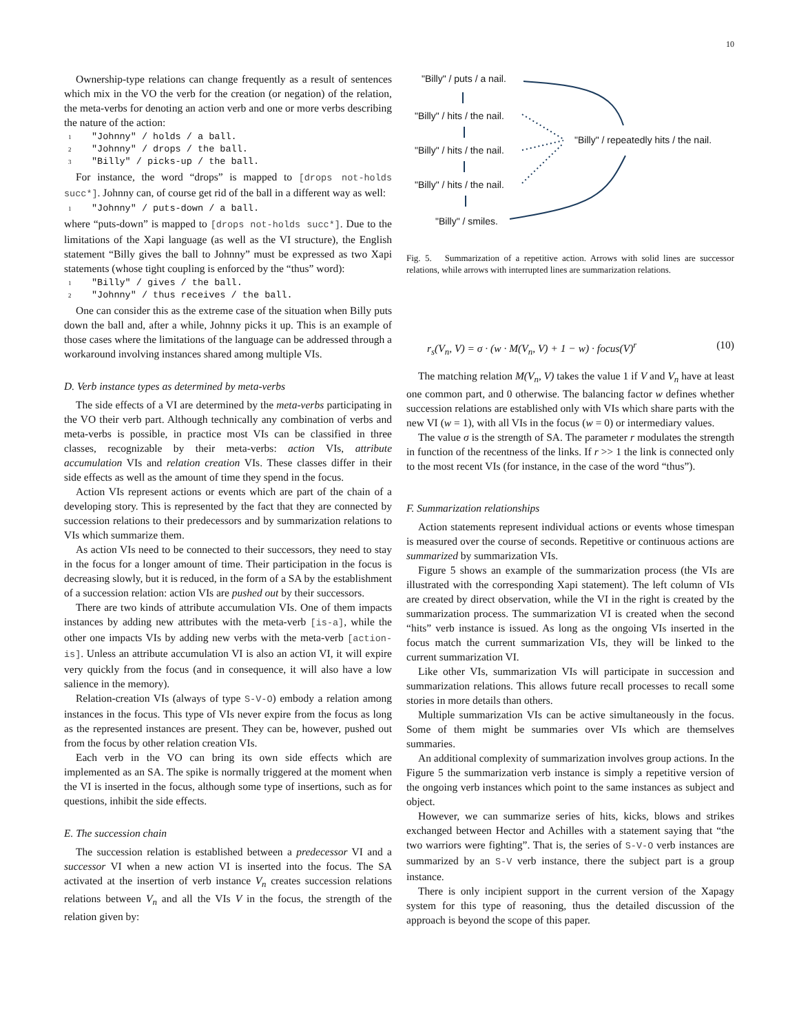10
Ownership-type relations can change frequently as a result of sentences which mix in the VO the verb for the creation (or negation) of the relation, the meta-verbs for denoting an action verb and one or more verbs describing the nature of the action:
1 "Johnny" / holds / a ball.
2 "Johnny" / drops / the ball.
3 "Billy" / picks-up / the ball.
For instance, the word “drops” is mapped to [drops not-holds succ*]. Johnny can, of course get rid of the ball in a different way as well:
1 "Johnny" / puts-down / a ball.
where “puts-down” is mapped to [drops not-holds succ*]. Due to the limitations of the Xapi language (as well as the VI structure), the English statement “Billy gives the ball to Johnny” must be expressed as two Xapi statements (whose tight coupling is enforced by the “thus” word):
1 "Billy" / gives / the ball.
2 "Johnny" / thus receives / the ball.
One can consider this as the extreme case of the situation when Billy puts down the ball and, after a while, Johnny picks it up. This is an example of those cases where the limitations of the language can be addressed through a workaround involving instances shared among multiple VIs.
D. Verb instance types as determined by meta-verbs
The side effects of a VI are determined by the meta-verbs participating in the VO their verb part. Although technically any combination of verbs and meta-verbs is possible, in practice most VIs can be classified in three classes, recognizable by their meta-verbs: action VIs, attribute accumulation VIs and relation creation VIs. These classes differ in their side effects as well as the amount of time they spend in the focus.
Action VIs represent actions or events which are part of the chain of a developing story. This is represented by the fact that they are connected by succession relations to their predecessors and by summarization relations to VIs which summarize them.
As action VIs need to be connected to their successors, they need to stay in the focus for a longer amount of time. Their participation in the focus is decreasing slowly, but it is reduced, in the form of a SA by the establishment of a succession relation: action VIs are pushed out by their successors.
There are two kinds of attribute accumulation VIs. One of them impacts instances by adding new attributes with the meta-verb [is-a], while the other one impacts VIs by adding new verbs with the meta-verb [action-is]. Unless an attribute accumulation VI is also an action VI, it will expire very quickly from the focus (and in consequence, it will also have a low salience in the memory).
Relation-creation VIs (always of type S-V-O) embody a relation among instances in the focus. This type of VIs never expire from the focus as long as the represented instances are present. They can be, however, pushed out from the focus by other relation creation VIs.
Each verb in the VO can bring its own side effects which are implemented as an SA. The spike is normally triggered at the moment when the VI is inserted in the focus, although some type of insertions, such as for questions, inhibit the side effects.
E. The succession chain
The succession relation is established between a predecessor VI and a successor VI when a new action VI is inserted into the focus. The SA activated at the insertion of verb instance V<sub>n</sub> creates succession relations relations between V<sub>n</sub> and all the VIs V in the focus, the strength of the relation given by:
"Billy" / puts / a nail.
"Billy" / hits / the nail.
"Billy" / hits / the nail.
"Billy" / hits / the nail.
"Billy" / smiles.
"Billy" / repeatedly hits / the nail.
Fig. 5. Summarization of a repetitive action. Arrows with solid lines are successor relations, while arrows with interrupted lines are summarization relations.
r<sub>s</sub>(V<sub>n</sub>, V) = σ · (w · M(V<sub>n</sub>, V) + 1 − w) · focus(V)<sup>r</sup> (10)
The matching relation M(V<sub>n</sub>, V) takes the value 1 if V and V<sub>n</sub> have at least one common part, and 0 otherwise. The balancing factor w defines whether succession relations are established only with VIs which share parts with the new VI (w = 1), with all VIs in the focus (w = 0) or intermediary values.
The value σ is the strength of SA. The parameter r modulates the strength in function of the recentness of the links. If r >> 1 the link is connected only to the most recent VIs (for instance, in the case of the word “thus”).
F. Summarization relationships
Action statements represent individual actions or events whose timespan is measured over the course of seconds. Repetitive or continuous actions are summarized by summarization VIs.
Figure 5 shows an example of the summarization process (the VIs are illustrated with the corresponding Xapi statement). The left column of VIs are created by direct observation, while the VI in the right is created by the summarization process. The summarization VI is created when the second “hits” verb instance is issued. As long as the ongoing VIs inserted in the focus match the current summarization VIs, they will be linked to the current summarization VI.
Like other VIs, summarization VIs will participate in succession and summarization relations. This allows future recall processes to recall some stories in more details than others.
Multiple summarization VIs can be active simultaneously in the focus. Some of them might be summaries over VIs which are themselves summaries.
An additional complexity of summarization involves group actions. In the Figure 5 the summarization verb instance is simply a repetitive version of the ongoing verb instances which point to the same instances as subject and object.
However, we can summarize series of hits, kicks, blows and strikes exchanged between Hector and Achilles with a statement saying that “the two warriors were fighting”. That is, the series of S-V-O verb instances are summarized by an S-V verb instance, there the subject part is a group instance.
There is only incipient support in the current version of the Xapagy system for this type of reasoning, thus the detailed discussion of the approach is beyond the scope of this paper.